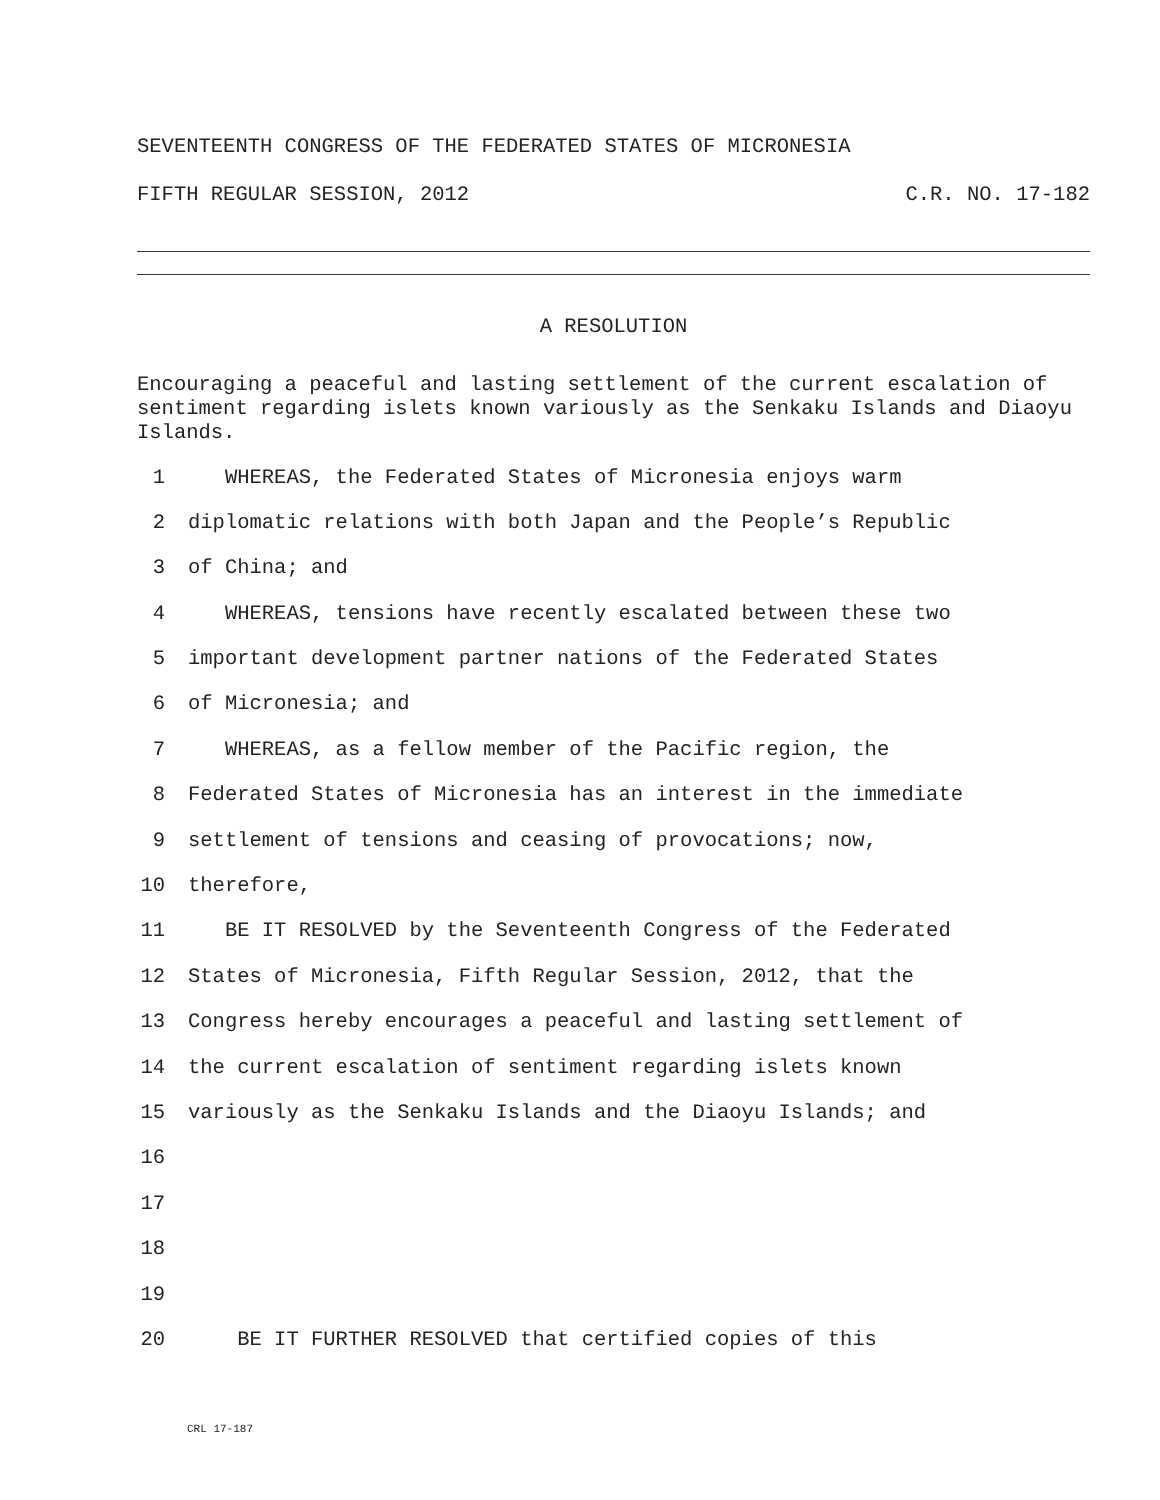SEVENTEENTH CONGRESS OF THE FEDERATED STATES OF MICRONESIA
FIFTH REGULAR SESSION, 2012 C.R. NO. 17-182
A RESOLUTION
Encouraging a peaceful and lasting settlement of the current escalation of sentiment regarding islets known variously as the Senkaku Islands and Diaoyu Islands.
1 WHEREAS, the Federated States of Micronesia enjoys warm
2 diplomatic relations with both Japan and the People’s Republic
3 of China; and
4 WHEREAS, tensions have recently escalated between these two
5 important development partner nations of the Federated States
6 of Micronesia; and
7 WHEREAS, as a fellow member of the Pacific region, the
8 Federated States of Micronesia has an interest in the immediate
9 settlement of tensions and ceasing of provocations; now,
10 therefore,
11 BE IT RESOLVED by the Seventeenth Congress of the Federated
12 States of Micronesia, Fifth Regular Session, 2012, that the
13 Congress hereby encourages a peaceful and lasting settlement of
14 the current escalation of sentiment regarding islets known
15 variously as the Senkaku Islands and the Diaoyu Islands; and
16
17
18
19
20 BE IT FURTHER RESOLVED that certified copies of this
CRL 17-187